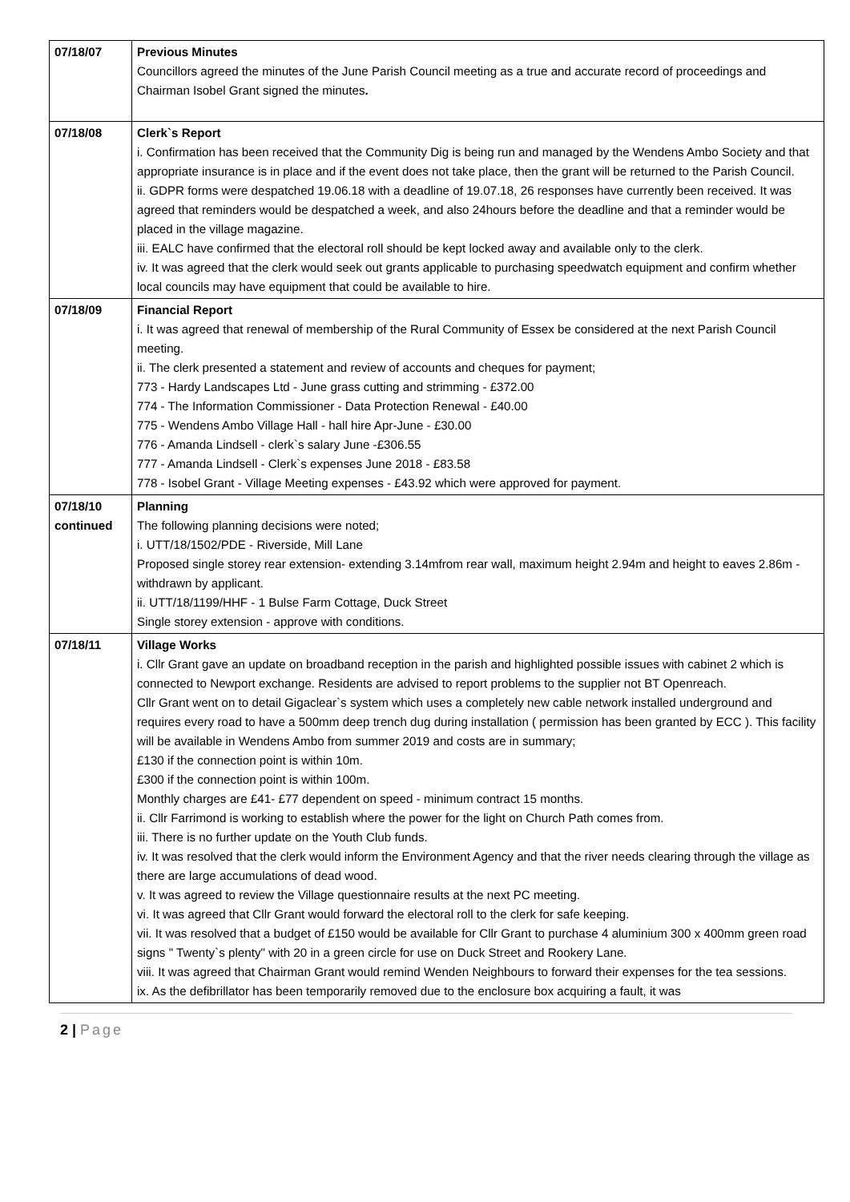| 07/18/07 | Previous Minutes Councillors agreed the minutes of the June Parish Council meeting as a true and accurate record of proceedings and Chairman Isobel Grant signed the minutes . |
| 07/18/08 | Clerk`s Report i. Confirmation has been received that the Community Dig is being run and managed by the Wendens Ambo Society and that appropriate insurance is in place and if the event does not take place, then the grant will be returned to the Parish Council. ii. GDPR forms were despatched 19.06.18 with a deadline of 19.07.18, 26 responses have currently been received. It was agreed that reminders would be despatched a week, and also 24hours before the deadline and that a reminder would be placed in the village magazine. iii. EALC have confirmed that the electoral roll should be kept locked away and available only to the clerk. iv. It was agreed that the clerk would seek out grants applicable to purchasing speedwatch equipment and confirm whether local councils may have equipment that could be available to hire. |
| 07/18/09 | Financial Report i. It was agreed that renewal of membership of the Rural Community of Essex be considered at the next Parish Council meeting. ii. The clerk presented a statement and review of accounts and cheques for payment; 773 - Hardy Landscapes Ltd - June grass cutting and strimming - £372.00 774 - The Information Commissioner - Data Protection Renewal - £40.00 775 - Wendens Ambo Village Hall - hall hire Apr-June - £30.00 776 - Amanda Lindsell - clerk`s salary June -£306.55 777 - Amanda Lindsell - Clerk`s expenses June 2018 - £83.58 778 - Isobel Grant - Village Meeting expenses - £43.92 which were approved for payment. |
| 07/18/10 continued | Planning The following planning decisions were noted; i. UTT/18/1502/PDE - Riverside, Mill Lane Proposed single storey rear extension- extending 3.14mfrom rear wall, maximum height 2.94m and height to eaves 2.86m -withdrawn by applicant. ii. UTT/18/1199/HHF - 1 Bulse Farm Cottage, Duck Street Single storey extension - approve with conditions. |
| 07/18/11 | Village Works i. Cllr Grant gave an update on broadband reception in the parish and highlighted possible issues with cabinet 2 which is connected to Newport exchange. Residents are advised to report problems to the supplier not BT Openreach. Cllr Grant went on to detail Gigaclear`s system which uses a completely new cable network installed underground and requires every road to have a 500mm deep trench dug during installation ( permission has been granted by ECC ). This facility will be available in Wendens Ambo from summer 2019 and costs are in summary; £130 if the connection point is within 10m. £300 if the connection point is within 100m. Monthly charges are £41- £77 dependent on speed - minimum contract 15 months. ii. Cllr Farrimond is working to establish where the power for the light on Church Path comes from. iii. There is no further update on the Youth Club funds. iv. It was resolved that the clerk would inform the Environment Agency and that the river needs clearing through the village as there are large accumulations of dead wood. v. It was agreed to review the Village questionnaire results at the next PC meeting. vi. It was agreed that Cllr Grant would forward the electoral roll to the clerk for safe keeping. vii. It was resolved that a budget of £150 would be available for Cllr Grant to purchase 4 aluminium 300 x 400mm green road signs " Twenty`s plenty" with 20 in a green circle for use on Duck Street and Rookery Lane. viii. It was agreed that Chairman Grant would remind Wenden Neighbours to forward their expenses for the tea sessions. ix. As the defibrillator has been temporarily removed due to the enclosure box acquiring a fault, it was |
2 | Page